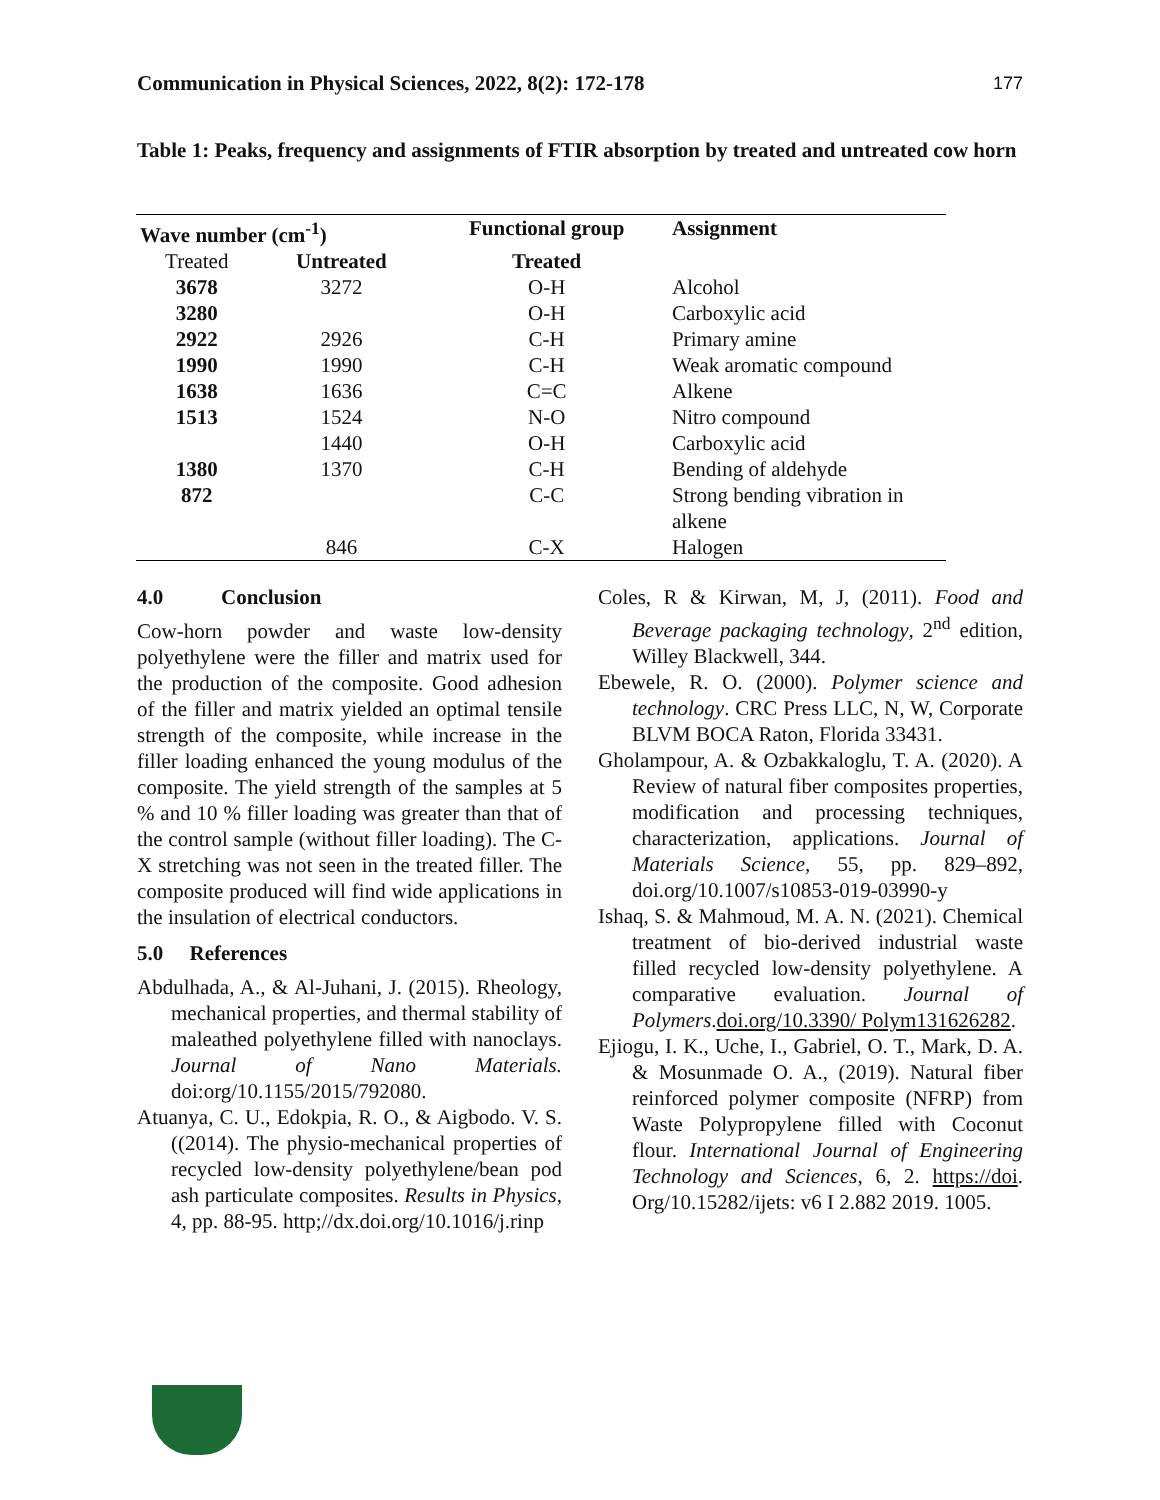Communication in Physical Sciences, 2022, 8(2): 172-178 177
Table 1: Peaks, frequency and assignments of FTIR absorption by treated and untreated cow horn
| Wave number (cm<sup>-1</sup>) | | Functional group | Assignment |
| --- | --- | --- | --- |
| Treated | Untreated | Treated | |
| 3678 | 3272 | O-H | Alcohol |
| 3280 | | O-H | Carboxylic acid |
| 2922 | 2926 | C-H | Primary amine |
| 1990 | 1990 | C-H | Weak aromatic compound |
| 1638 | 1636 | C=C | Alkene |
| 1513 | 1524 | N-O | Nitro compound |
| | 1440 | O-H | Carboxylic acid |
| 1380 | 1370 | C-H | Bending of aldehyde |
| 872 | | C-C | Strong bending vibration in alkene |
| | 846 | C-X | Halogen |
4.0 Conclusion
Cow-horn powder and waste low-density polyethylene were the filler and matrix used for the production of the composite. Good adhesion of the filler and matrix yielded an optimal tensile strength of the composite, while increase in the filler loading enhanced the young modulus of the composite. The yield strength of the samples at 5 % and 10 % filler loading was greater than that of the control sample (without filler loading). The C-X stretching was not seen in the treated filler. The composite produced will find wide applications in the insulation of electrical conductors.
5.0 References
Abdulhada, A., & Al-Juhani, J. (2015). Rheology, mechanical properties, and thermal stability of maleathed polyethylene filled with nanoclays. Journal of Nano Materials. doi:org/10.1155/2015/792080.
Atuanya, C. U., Edokpia, R. O., & Aigbodo. V. S. ((2014). The physio-mechanical properties of recycled low-density polyethylene/bean pod ash particulate composites. Results in Physics, 4, pp. 88-95. http;//dx.doi.org/10.1016/j.rinp
Coles, R & Kirwan, M, J, (2011). Food and Beverage packaging technology, 2<sup>nd</sup> edition, Willey Blackwell, 344.
Ebewele, R. O. (2000). Polymer science and technology. CRC Press LLC, N, W, Corporate BLVM BOCA Raton, Florida 33431.
Gholampour, A. & Ozbakkaloglu, T. A. (2020). A Review of natural fiber composites properties, modification and processing techniques, characterization, applications. Journal of Materials Science, 55, pp. 829–892, doi.org/10.1007/s10853-019-03990-y
Ishaq, S. & Mahmoud, M. A. N. (2021). Chemical treatment of bio-derived industrial waste filled recycled low-density polyethylene. A comparative evaluation. Journal of Polymers.doi.org/10.3390/ Polym131626282.
Ejiogu, I. K., Uche, I., Gabriel, O. T., Mark, D. A. & Mosunmade O. A., (2019). Natural fiber reinforced polymer composite (NFRP) from Waste Polypropylene filled with Coconut flour. International Journal of Engineering Technology and Sciences, 6, 2. https://doi. Org/10.15282/ijets: v6 I 2.882 2019. 1005.